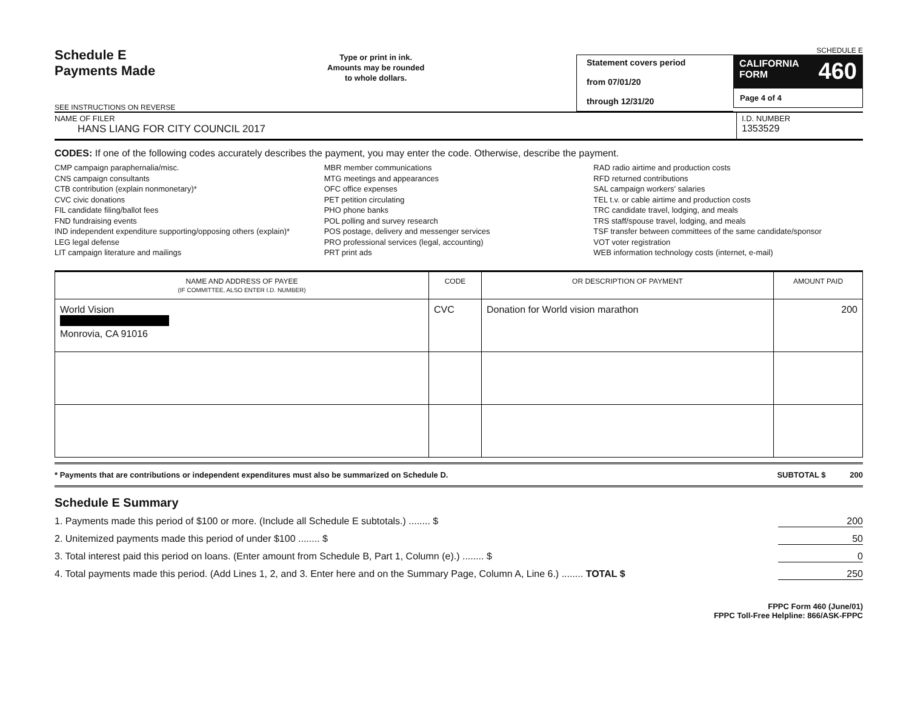Schedule E
Payments Made
SEE INSTRUCTIONS ON REVERSE
Type or print in ink.
Amounts may be rounded
to whole dollars.
Statement covers period
from 07/01/20
through 12/31/20
SCHEDULE E
CALIFORNIA
FORM 460
Page 4 of 4
NAME OF FILER
HANS LIANG FOR CITY COUNCIL 2017
I.D. NUMBER
1353529
CODES: If one of the following codes accurately describes the payment, you may enter the code. Otherwise, describe the payment.
CMP campaign paraphernalia/misc.
CNS campaign consultants
CTB contribution (explain nonmonetary)*
CVC civic donations
FIL candidate filing/ballot fees
FND fundraising events
IND independent expenditure supporting/opposing others (explain)*
LEG legal defense
LIT campaign literature and mailings
MBR member communications
MTG meetings and appearances
OFC office expenses
PET petition circulating
PHO phone banks
POL polling and survey research
POS postage, delivery and messenger services
PRO professional services (legal, accounting)
PRT print ads
RAD radio airtime and production costs
RFD returned contributions
SAL campaign workers' salaries
TEL t.v. or cable airtime and production costs
TRC candidate travel, lodging, and meals
TRS staff/spouse travel, lodging, and meals
TSF transfer between committees of the same candidate/sponsor
VOT voter registration
WEB information technology costs (internet, e-mail)
| NAME AND ADDRESS OF PAYEE (IF COMMITTEE, ALSO ENTER I.D. NUMBER) | CODE | OR DESCRIPTION OF PAYMENT | AMOUNT PAID |
| --- | --- | --- | --- |
| World Vision Monrovia, CA 91016 | CVC | Donation for World vision marathon | 200 |
* Payments that are contributions or independent expenditures must also be summarized on Schedule D. SUBTOTAL $ 200
Schedule E Summary
1. Payments made this period of $100 or more. (Include all Schedule E subtotals.) ........ $ 200
2. Unitemized payments made this period of under $100 ........ $ 50
3. Total interest paid this period on loans. (Enter amount from Schedule B, Part 1, Column (e).) ........ $ 0
4. Total payments made this period. (Add Lines 1, 2, and 3. Enter here and on the Summary Page, Column A, Line 6.) ........ TOTAL $ 250
FPPC Form 460 (June/01)
FPPC Toll-Free Helpline: 866/ASK-FPPC